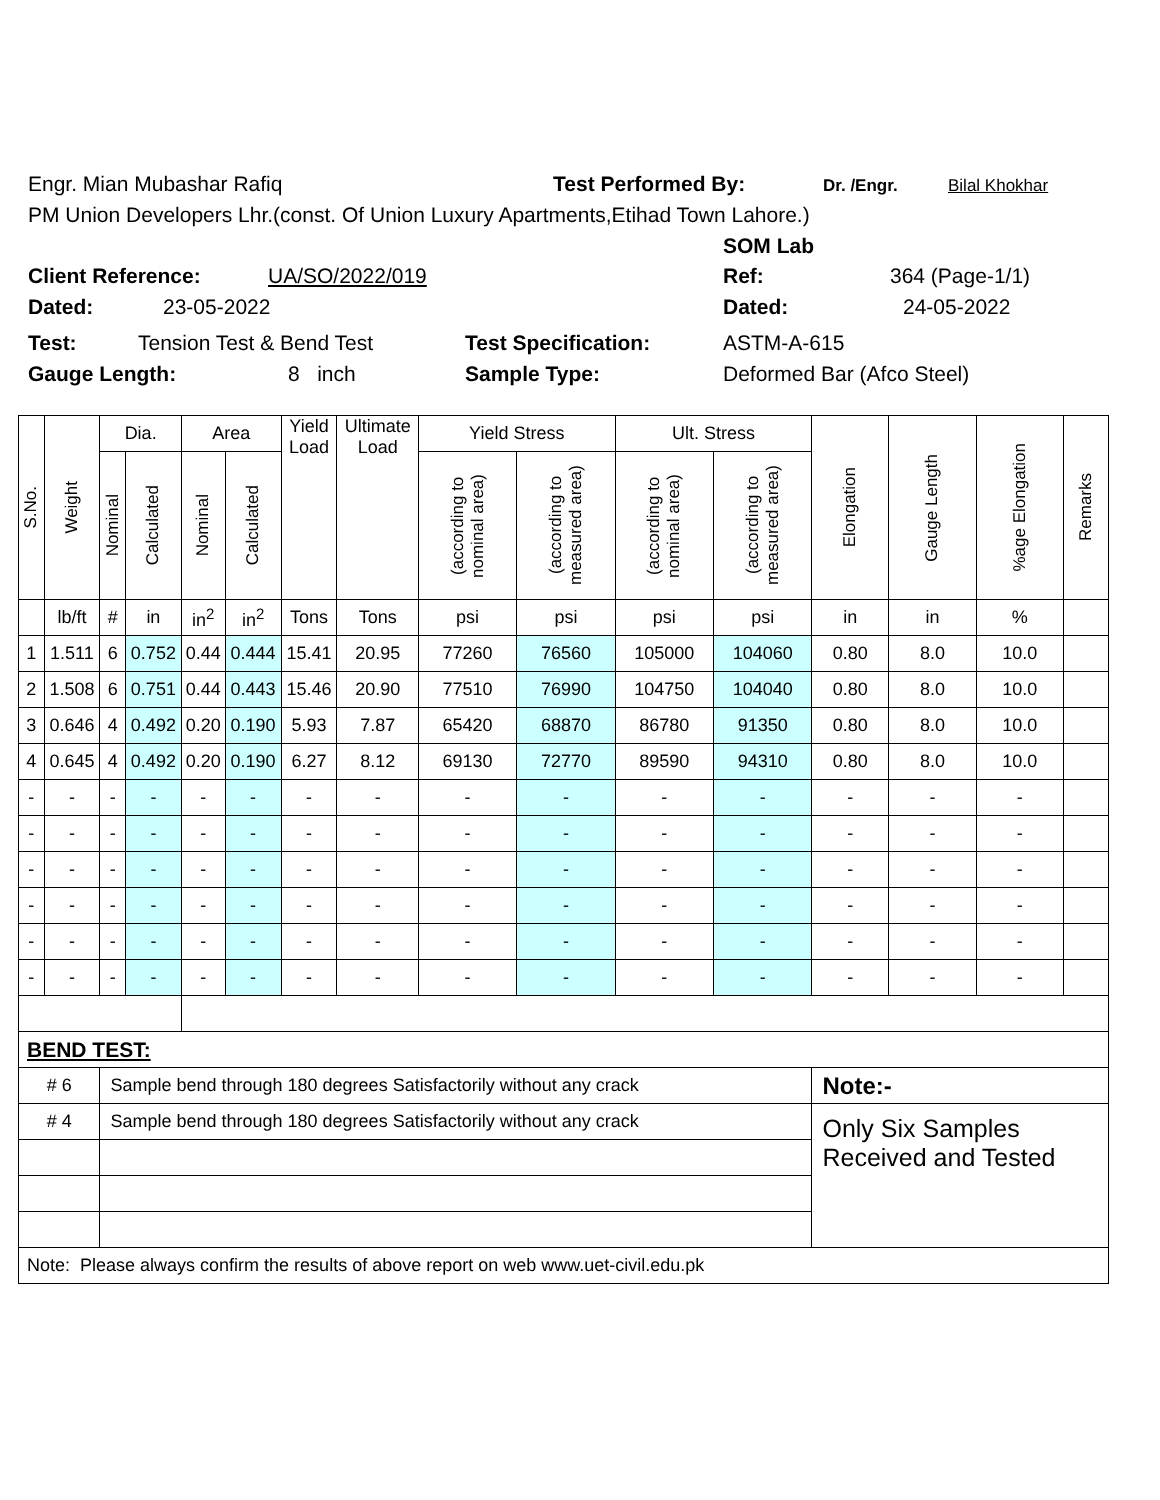Engr. Mian Mubashar Rafiq Test Performed By: Dr. /Engr. Bilal Khokhar
PM Union Developers Lhr.(const. Of Union Luxury Apartments,Etihad Town Lahore.)
SOM Lab
Client Reference: UA/SO/2022/019 Ref: 364 (Page-1/1)
Dated: 23-05-2022 Dated: 24-05-2022
Test: Tension Test & Bend Test Test Specification: ASTM-A-615
Gauge Length: 8 inch Sample Type: Deformed Bar (Afco Steel)
| S.No. | Weight | Dia. | | Area | | Yield Load | Ultimate Load | Yield Stress | | Ult. Stress | | Elongation | Gauge Length | %age Elongation | Remarks |
| --- | --- | --- | --- | --- | --- | --- | --- | --- | --- | --- | --- | --- | --- | --- | --- |
| | | Nominal | Calculated | Nominal | Calculated | | | (according to nominal area) | (according to measured area) | (according to nominal area) | (according to measured area) | | | | |
| | lb/ft | # | in | in<sup>2</sup> | in<sup>2</sup> | Tons | Tons | psi | psi | psi | psi | in | in | % | |
| 1 | 1.511 | 6 | 0.752 | 0.44 | 0.444 | 15.41 | 20.95 | 77260 | 76560 | 105000 | 104060 | 0.80 | 8.0 | 10.0 | |
| 2 | 1.508 | 6 | 0.751 | 0.44 | 0.443 | 15.46 | 20.90 | 77510 | 76990 | 104750 | 104040 | 0.80 | 8.0 | 10.0 | |
| 3 | 0.646 | 4 | 0.492 | 0.20 | 0.190 | 5.93 | 7.87 | 65420 | 68870 | 86780 | 91350 | 0.80 | 8.0 | 10.0 | |
| 4 | 0.645 | 4 | 0.492 | 0.20 | 0.190 | 6.27 | 8.12 | 69130 | 72770 | 89590 | 94310 | 0.80 | 8.0 | 10.0 | |
| - | - | - | - | - | - | - | - | - | - | - | - | - | - | - | |
| - | - | - | - | - | - | - | - | - | - | - | - | - | - | - | |
| - | - | - | - | - | - | - | - | - | - | - | - | - | - | - | |
| - | - | - | - | - | - | - | - | - | - | - | - | - | - | - | |
| - | - | - | - | - | - | - | - | - | - | - | - | - | - | - | |
| - | - | - | - | - | - | - | - | - | - | - | - | - | - | - | |
| BEND TEST: | | | | | | | | | | | | | | | |
| # 6 | | Sample bend through 180 degrees Satisfactorily without any crack | | | | | | | | | | Note:- | | | |
| # 4 | | Sample bend through 180 degrees Satisfactorily without any crack | | | | | | | | | | Only Six Samples Received and Tested | | | |
| Note: Please always confirm the results of above report on web www.uet-civil.edu.pk | | | | | | | | | | | | | | | |